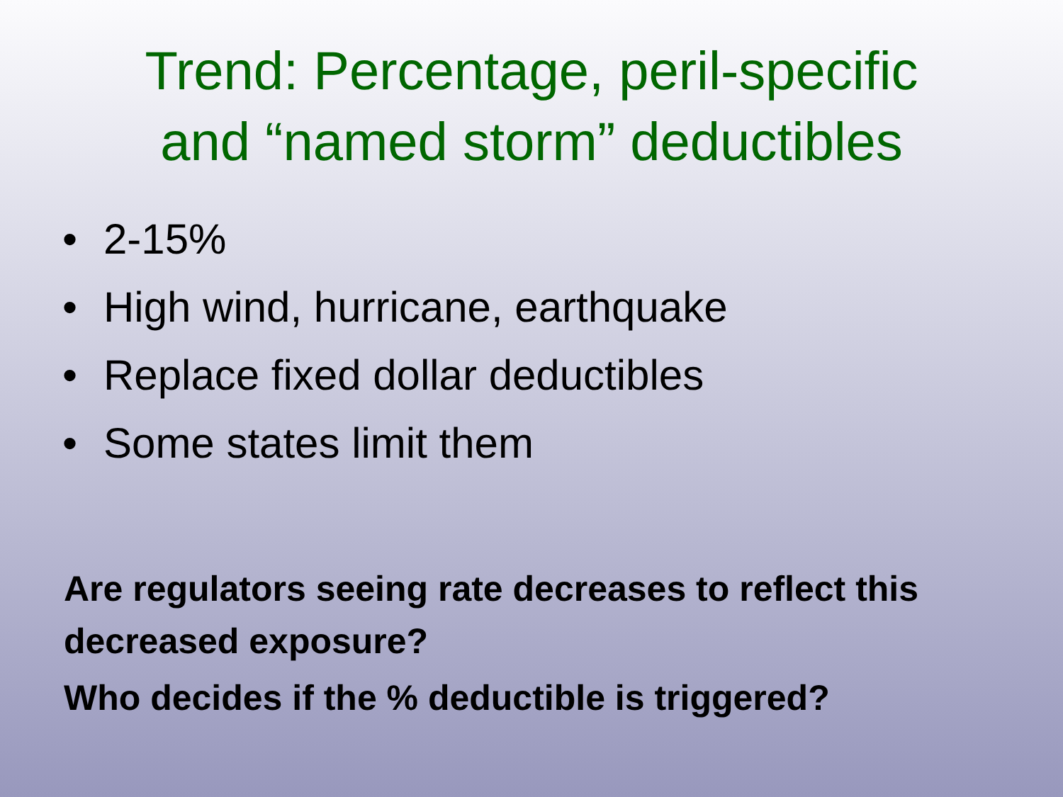Trend: Percentage, peril-specific
and “named storm” deductibles
• 2-15%
• High wind, hurricane, earthquake
• Replace fixed dollar deductibles
• Some states limit them
Are regulators seeing rate decreases to reflect this decreased exposure?
Who decides if the % deductible is triggered?